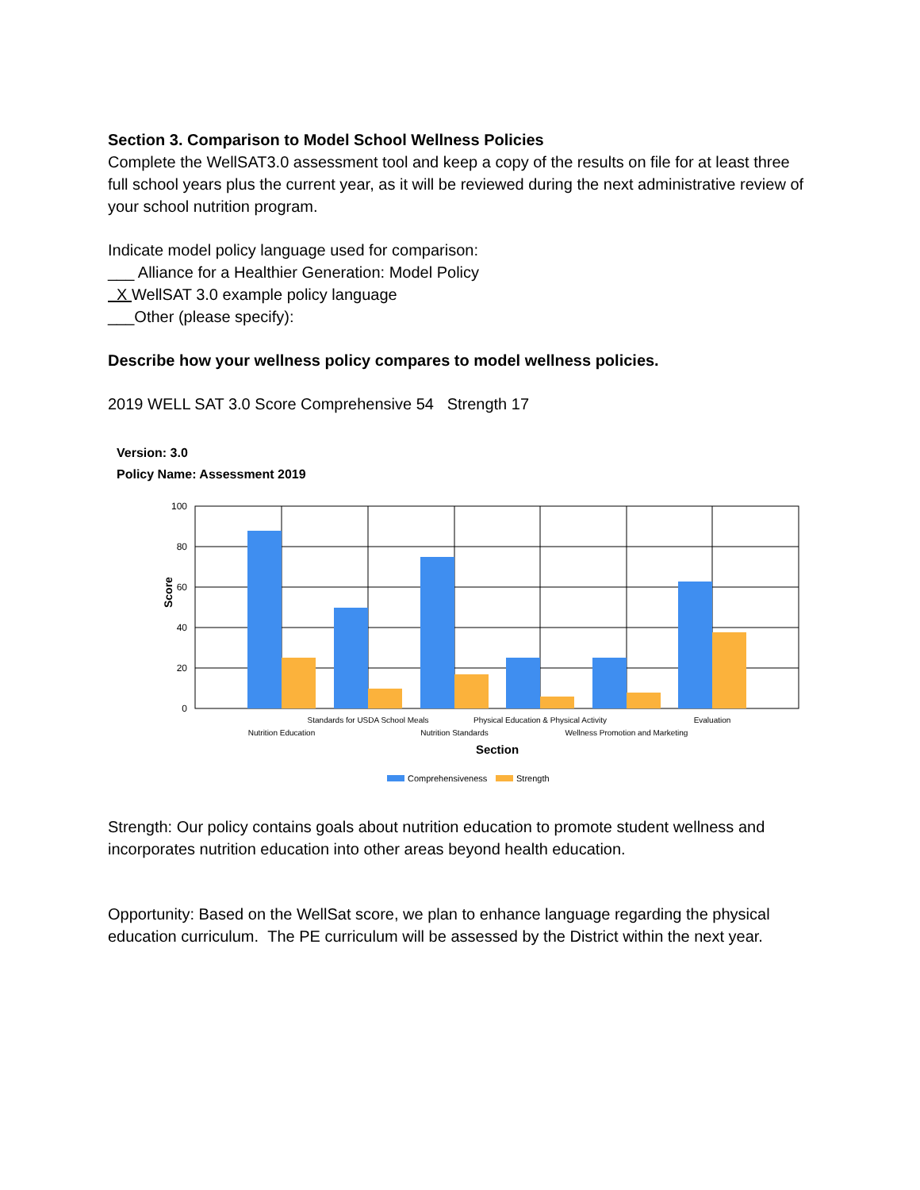Section 3. Comparison to Model School Wellness Policies
Complete the WellSAT3.0 assessment tool and keep a copy of the results on file for at least three full school years plus the current year, as it will be reviewed during the next administrative review of your school nutrition program.
Indicate model policy language used for comparison:
___ Alliance for a Healthier Generation: Model Policy
X WellSAT 3.0 example policy language
___Other (please specify):
Describe how your wellness policy compares to model wellness policies.
2019 WELL SAT 3.0 Score Comprehensive 54 Strength 17
Version: 3.0
Policy Name: Assessment 2019
100
80
60
40
20
0
Score
Standards for USDA School Meals
Physical Education & Physical Activity
Evaluation
Nutrition Education
Nutrition Standards
Wellness Promotion and Marketing
Section
Comprehensiveness
Strength
Strength: Our policy contains goals about nutrition education to promote student wellness and incorporates nutrition education into other areas beyond health education.
Opportunity: Based on the WellSat score, we plan to enhance language regarding the physical education curriculum. The PE curriculum will be assessed by the District within the next year.